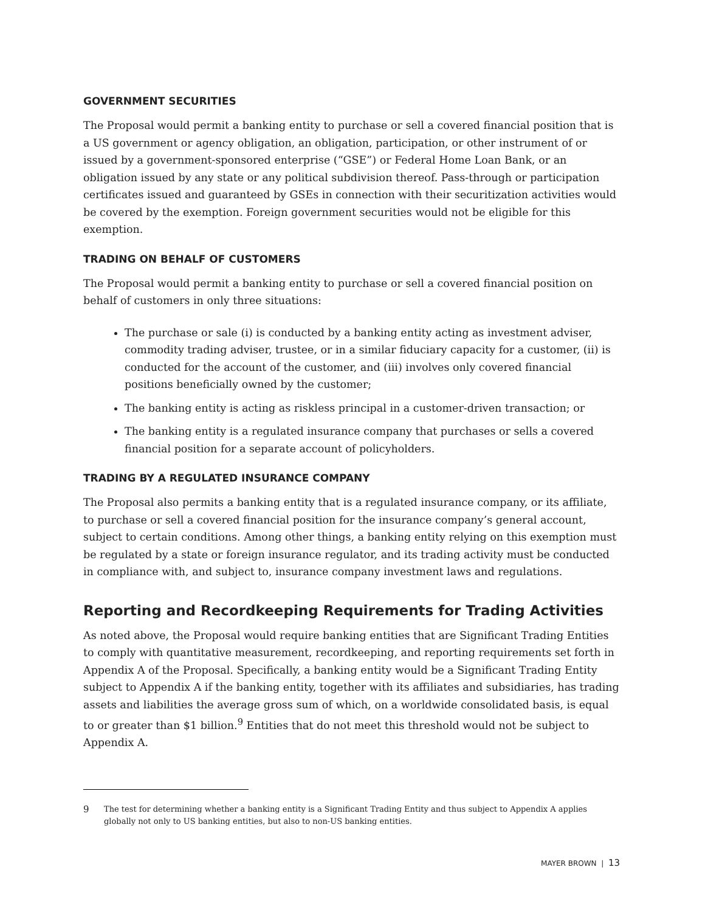GOVERNMENT SECURITIES
The Proposal would permit a banking entity to purchase or sell a covered financial position that is a US government or agency obligation, an obligation, participation, or other instrument of or issued by a government-sponsored enterprise (“GSE”) or Federal Home Loan Bank, or an obligation issued by any state or any political subdivision thereof. Pass-through or participation certificates issued and guaranteed by GSEs in connection with their securitization activities would be covered by the exemption. Foreign government securities would not be eligible for this exemption.
TRADING ON BEHALF OF CUSTOMERS
The Proposal would permit a banking entity to purchase or sell a covered financial position on behalf of customers in only three situations:
The purchase or sale (i) is conducted by a banking entity acting as investment adviser, commodity trading adviser, trustee, or in a similar fiduciary capacity for a customer, (ii) is conducted for the account of the customer, and (iii) involves only covered financial positions beneficially owned by the customer;
The banking entity is acting as riskless principal in a customer-driven transaction; or
The banking entity is a regulated insurance company that purchases or sells a covered financial position for a separate account of policyholders.
TRADING BY A REGULATED INSURANCE COMPANY
The Proposal also permits a banking entity that is a regulated insurance company, or its affiliate, to purchase or sell a covered financial position for the insurance company’s general account, subject to certain conditions. Among other things, a banking entity relying on this exemption must be regulated by a state or foreign insurance regulator, and its trading activity must be conducted in compliance with, and subject to, insurance company investment laws and regulations.
Reporting and Recordkeeping Requirements for Trading Activities
As noted above, the Proposal would require banking entities that are Significant Trading Entities to comply with quantitative measurement, recordkeeping, and reporting requirements set forth in Appendix A of the Proposal. Specifically, a banking entity would be a Significant Trading Entity subject to Appendix A if the banking entity, together with its affiliates and subsidiaries, has trading assets and liabilities the average gross sum of which, on a worldwide consolidated basis, is equal to or greater than $1 billion.<sup>9</sup> Entities that do not meet this threshold would not be subject to Appendix A.
9
The test for determining whether a banking entity is a Significant Trading Entity and thus subject to Appendix A applies globally not only to US banking entities, but also to non-US banking entities.
MAYER BROWN | 13